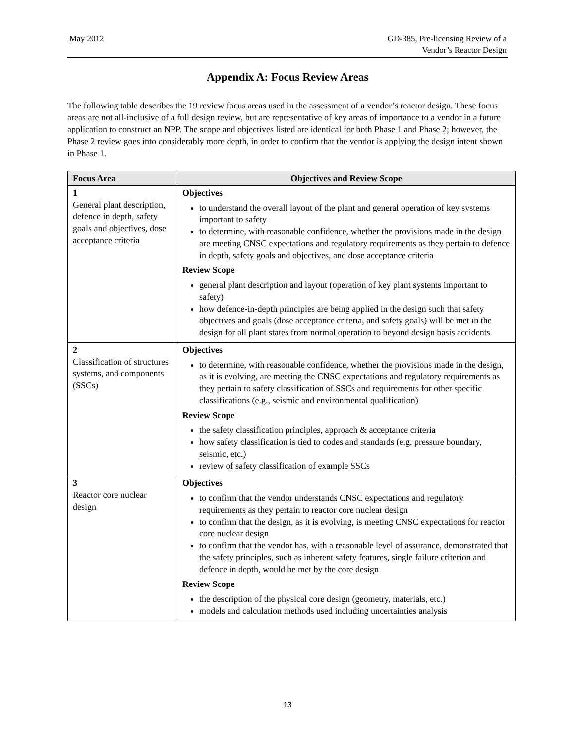May 2012 GD-385, Pre-licensing Review of a
Vendor’s Reactor Design
Appendix A: Focus Review Areas
The following table describes the 19 review focus areas used in the assessment of a vendor’s reactor design. These focus areas are not all-inclusive of a full design review, but are representative of key areas of importance to a vendor in a future application to construct an NPP. The scope and objectives listed are identical for both Phase 1 and Phase 2; however, the Phase 2 review goes into considerably more depth, in order to confirm that the vendor is applying the design intent shown in Phase 1.
| Focus Area | Objectives and Review Scope |
| --- | --- |
| 1 General plant description, defence in depth, safety goals and objectives, dose acceptance criteria | Objectives to understand the overall layout of the plant and general operation of key systems important to safety to determine, with reasonable confidence, whether the provisions made in the design are meeting CNSC expectations and regulatory requirements as they pertain to defence in depth, safety goals and objectives, and dose acceptance criteria Review Scope general plant description and layout (operation of key plant systems important to safety) how defence-in-depth principles are being applied in the design such that safety objectives and goals (dose acceptance criteria, and safety goals) will be met in the design for all plant states from normal operation to beyond design basis accidents |
| 2 Classification of structures systems, and components (SSCs) | Objectives to determine, with reasonable confidence, whether the provisions made in the design, as it is evolving, are meeting the CNSC expectations and regulatory requirements as they pertain to safety classification of SSCs and requirements for other specific classifications (e.g., seismic and environmental qualification) Review Scope the safety classification principles, approach & acceptance criteria how safety classification is tied to codes and standards (e.g. pressure boundary, seismic, etc.) review of safety classification of example SSCs |
| 3 Reactor core nuclear design | Objectives to confirm that the vendor understands CNSC expectations and regulatory requirements as they pertain to reactor core nuclear design to confirm that the design, as it is evolving, is meeting CNSC expectations for reactor core nuclear design to confirm that the vendor has, with a reasonable level of assurance, demonstrated that the safety principles, such as inherent safety features, single failure criterion and defence in depth, would be met by the core design Review Scope the description of the physical core design (geometry, materials, etc.) models and calculation methods used including uncertainties analysis |
13